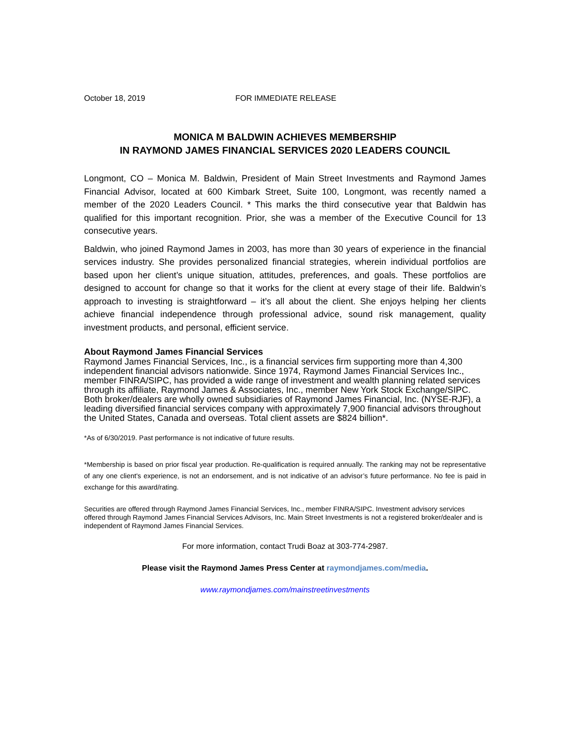October 18, 2019 FOR IMMEDIATE RELEASE
MONICA M BALDWIN ACHIEVES MEMBERSHIP
IN RAYMOND JAMES FINANCIAL SERVICES 2020 LEADERS COUNCIL
Longmont, CO – Monica M. Baldwin, President of Main Street Investments and Raymond James Financial Advisor, located at 600 Kimbark Street, Suite 100, Longmont, was recently named a member of the 2020 Leaders Council. * This marks the third consecutive year that Baldwin has qualified for this important recognition. Prior, she was a member of the Executive Council for 13 consecutive years.
Baldwin, who joined Raymond James in 2003, has more than 30 years of experience in the financial services industry. She provides personalized financial strategies, wherein individual portfolios are based upon her client’s unique situation, attitudes, preferences, and goals. These portfolios are designed to account for change so that it works for the client at every stage of their life. Baldwin’s approach to investing is straightforward – it’s all about the client. She enjoys helping her clients achieve financial independence through professional advice, sound risk management, quality investment products, and personal, efficient service.
About Raymond James Financial Services
Raymond James Financial Services, Inc., is a financial services firm supporting more than 4,300 independent financial advisors nationwide. Since 1974, Raymond James Financial Services Inc., member FINRA/SIPC, has provided a wide range of investment and wealth planning related services through its affiliate, Raymond James & Associates, Inc., member New York Stock Exchange/SIPC. Both broker/dealers are wholly owned subsidiaries of Raymond James Financial, Inc. (NYSE-RJF), a leading diversified financial services company with approximately 7,900 financial advisors throughout the United States, Canada and overseas. Total client assets are $824 billion*.
*As of 6/30/2019. Past performance is not indicative of future results.
*Membership is based on prior fiscal year production. Re-qualification is required annually. The ranking may not be representative of any one client's experience, is not an endorsement, and is not indicative of an advisor’s future performance. No fee is paid in exchange for this award/rating.
Securities are offered through Raymond James Financial Services, Inc., member FINRA/SIPC. Investment advisory services offered through Raymond James Financial Services Advisors, Inc. Main Street Investments is not a registered broker/dealer and is independent of Raymond James Financial Services.
For more information, contact Trudi Boaz at 303-774-2987.
Please visit the Raymond James Press Center at raymondjames.com/media.
www.raymondjames.com/mainstreetinvestments